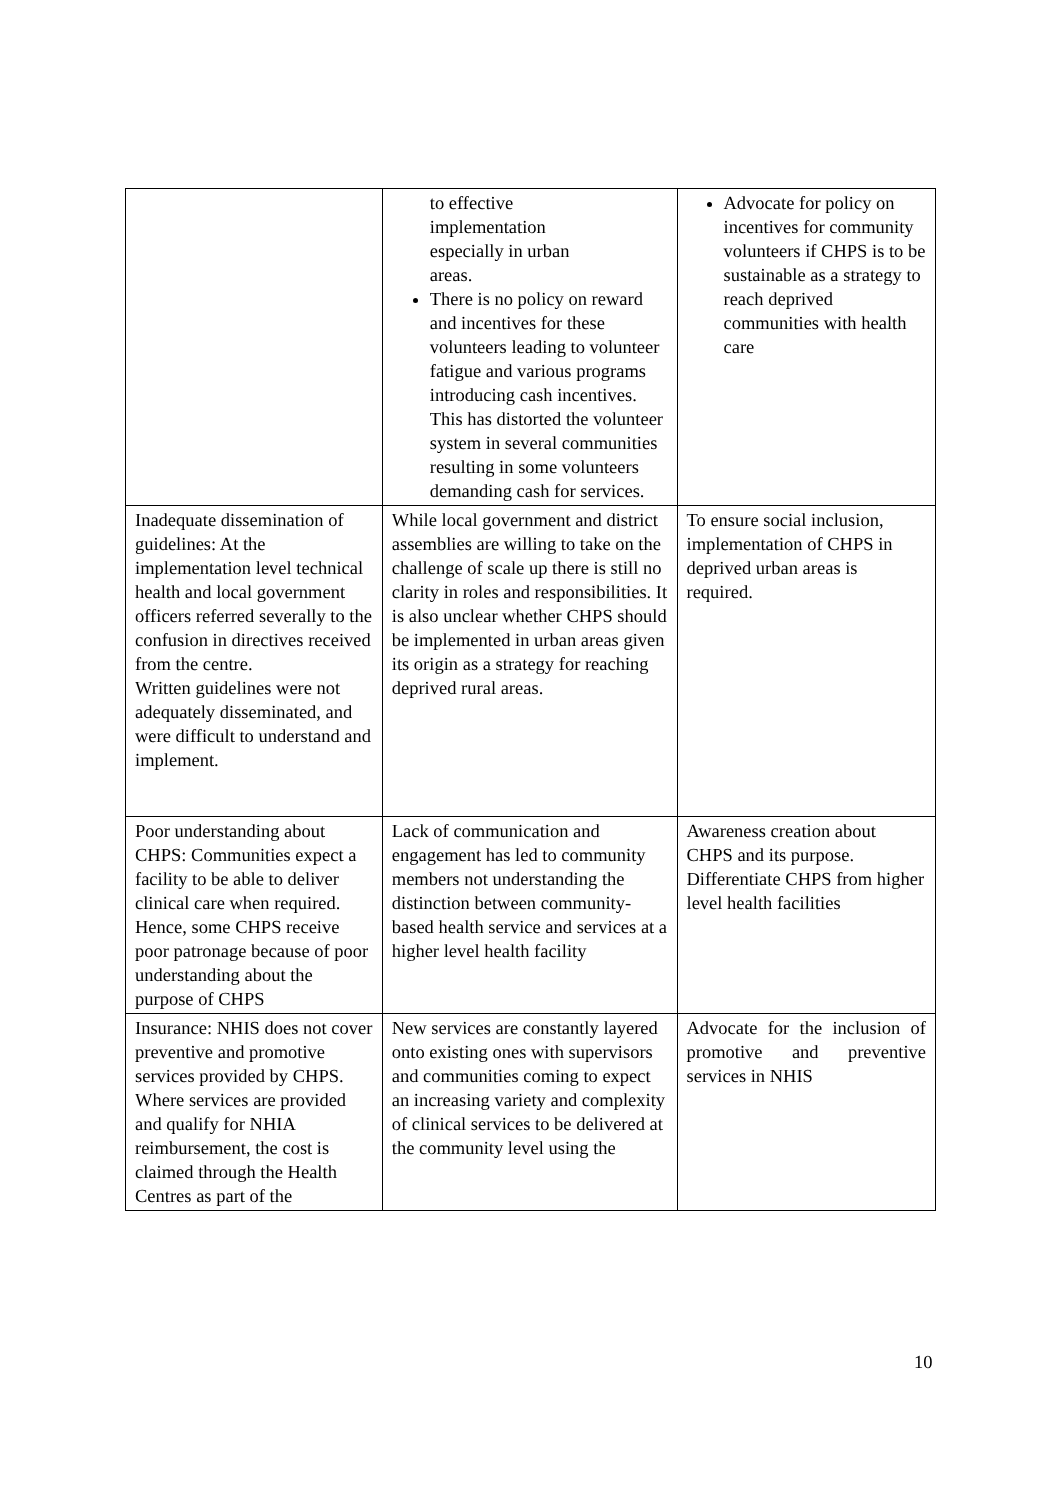| | to effective implementation especially in urban areas. There is no policy on reward and incentives for these volunteers leading to volunteer fatigue and various programs introducing cash incentives. This has distorted the volunteer system in several communities resulting in some volunteers demanding cash for services. | Advocate for policy on incentives for community volunteers if CHPS is to be sustainable as a strategy to reach deprived communities with health care |
| Inadequate dissemination of guidelines: At the implementation level technical health and local government officers referred severally to the confusion in directives received from the centre. Written guidelines were not adequately disseminated, and were difficult to understand and implement. | While local government and district assemblies are willing to take on the challenge of scale up there is still no clarity in roles and responsibilities. It is also unclear whether CHPS should be implemented in urban areas given its origin as a strategy for reaching deprived rural areas. | To ensure social inclusion, implementation of CHPS in deprived urban areas is required. |
| Poor understanding about CHPS: Communities expect a facility to be able to deliver clinical care when required. Hence, some CHPS receive poor patronage because of poor understanding about the purpose of CHPS | Lack of communication and engagement has led to community members not understanding the distinction between community-based health service and services at a higher level health facility | Awareness creation about CHPS and its purpose. Differentiate CHPS from higher level health facilities |
| Insurance: NHIS does not cover preventive and promotive services provided by CHPS. Where services are provided and qualify for NHIA reimbursement, the cost is claimed through the Health Centres as part of the | New services are constantly layered onto existing ones with supervisors and communities coming to expect an increasing variety and complexity of clinical services to be delivered at the community level using the | Advocate for the inclusion of promotive and preventive services in NHIS |
10